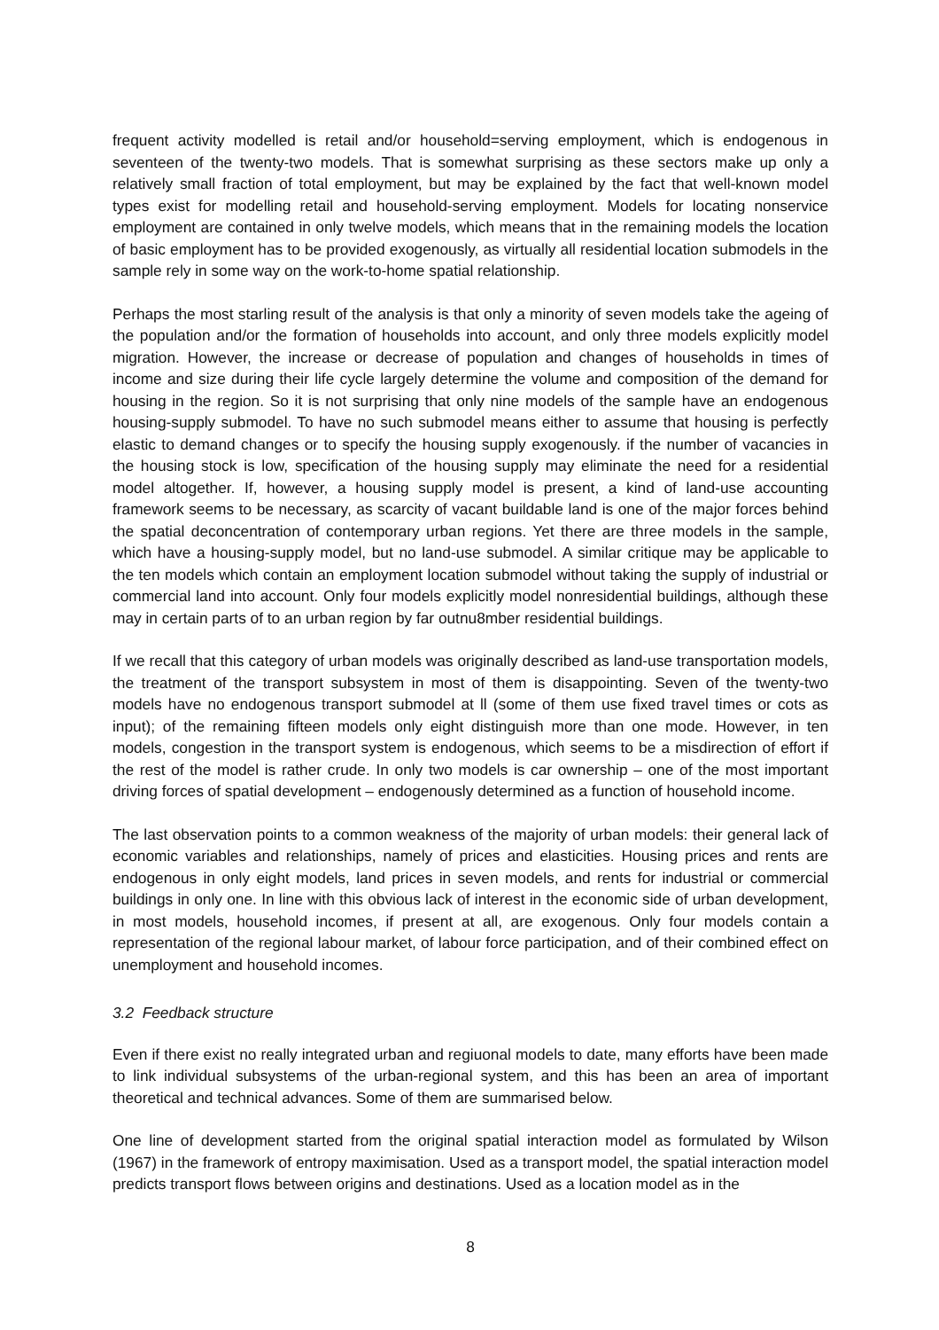frequent activity modelled is retail and/or household=serving employment, which is endogenous in seventeen of the twenty-two models. That is somewhat surprising as these sectors make up only a relatively small fraction of total employment, but may be explained by the fact that well-known model types exist for modelling retail and household-serving employment. Models for locating nonservice employment are contained in only twelve models, which means that in the remaining models the location of basic employment has to be provided exogenously, as virtually all residential location submodels in the sample rely in some way on the work-to-home spatial relationship.
Perhaps the most starling result of the analysis is that only a minority of seven models take the ageing of the population and/or the formation of households into account, and only three models explicitly model migration. However, the increase or decrease of population and changes of households in times of income and size during their life cycle largely determine the volume and composition of the demand for housing in the region. So it is not surprising that only nine models of the sample have an endogenous housing-supply submodel. To have no such submodel means either to assume that housing is perfectly elastic to demand changes or to specify the housing supply exogenously. if the number of vacancies in the housing stock is low, specification of the housing supply may eliminate the need for a residential model altogether. If, however, a housing supply model is present, a kind of land-use accounting framework seems to be necessary, as scarcity of vacant buildable land is one of the major forces behind the spatial deconcentration of contemporary urban regions. Yet there are three models in the sample, which have a housing-supply model, but no land-use submodel. A similar critique may be applicable to the ten models which contain an employment location submodel without taking the supply of industrial or commercial land into account. Only four models explicitly model nonresidential buildings, although these may in certain parts of to an urban region by far outnu8mber residential buildings.
If we recall that this category of urban models was originally described as land-use transportation models, the treatment of the transport subsystem in most of them is disappointing. Seven of the twenty-two models have no endogenous transport submodel at ll (some of them use fixed travel times or cots as input); of the remaining fifteen models only eight distinguish more than one mode. However, in ten models, congestion in the transport system is endogenous, which seems to be a misdirection of effort if the rest of the model is rather crude. In only two models is car ownership – one of the most important driving forces of spatial development – endogenously determined as a function of household income.
The last observation points to a common weakness of the majority of urban models: their general lack of economic variables and relationships, namely of prices and elasticities. Housing prices and rents are endogenous in only eight models, land prices in seven models, and rents for industrial or commercial buildings in only one. In line with this obvious lack of interest in the economic side of urban development, in most models, household incomes, if present at all, are exogenous. Only four models contain a representation of the regional labour market, of labour force participation, and of their combined effect on unemployment and household incomes.
3.2 Feedback structure
Even if there exist no really integrated urban and regiuonal models to date, many efforts have been made to link individual subsystems of the urban-regional system, and this has been an area of important theoretical and technical advances. Some of them are summarised below.
One line of development started from the original spatial interaction model as formulated by Wilson (1967) in the framework of entropy maximisation. Used as a transport model, the spatial interaction model predicts transport flows between origins and destinations. Used as a location model as in the
8